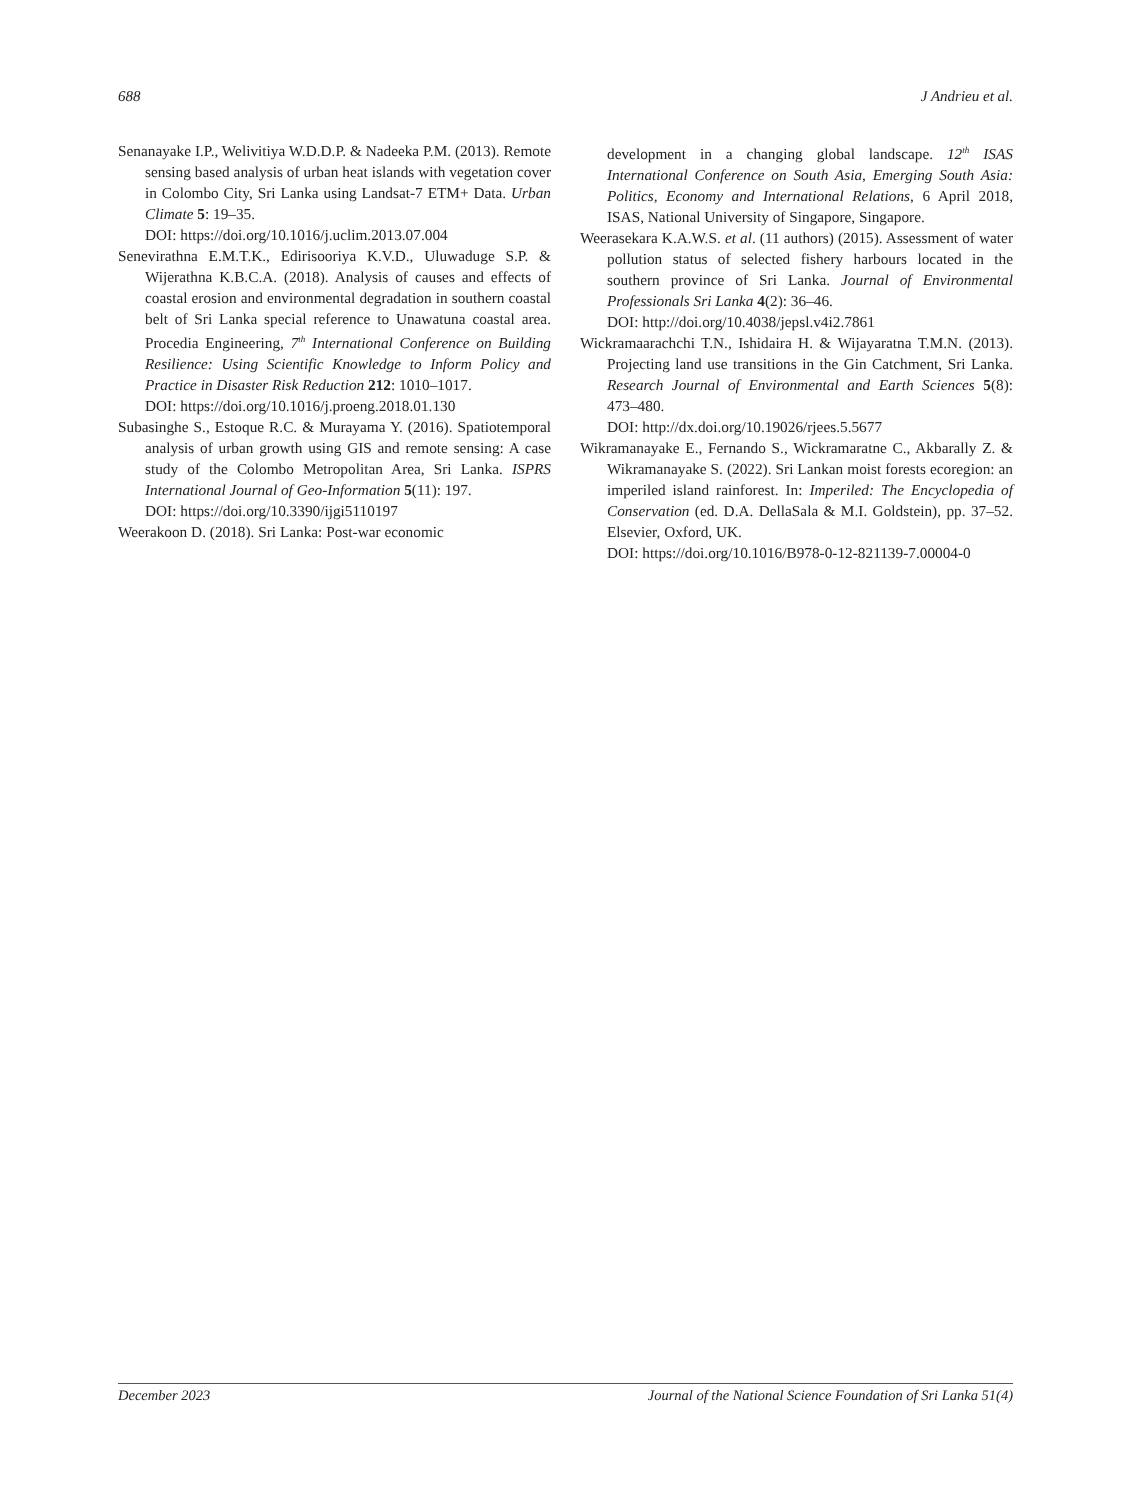688 J Andrieu et al.
Senanayake I.P., Welivitiya W.D.D.P. & Nadeeka P.M. (2013). Remote sensing based analysis of urban heat islands with vegetation cover in Colombo City, Sri Lanka using Landsat-7 ETM+ Data. Urban Climate 5: 19–35.
DOI: https://doi.org/10.1016/j.uclim.2013.07.004
Senevirathna E.M.T.K., Edirisooriya K.V.D., Uluwaduge S.P. & Wijerathna K.B.C.A. (2018). Analysis of causes and effects of coastal erosion and environmental degradation in southern coastal belt of Sri Lanka special reference to Unawatuna coastal area. Procedia Engineering, 7<sup>th</sup> International Conference on Building Resilience: Using Scientific Knowledge to Inform Policy and Practice in Disaster Risk Reduction 212: 1010–1017.
DOI: https://doi.org/10.1016/j.proeng.2018.01.130
Subasinghe S., Estoque R.C. & Murayama Y. (2016). Spatiotemporal analysis of urban growth using GIS and remote sensing: A case study of the Colombo Metropolitan Area, Sri Lanka. ISPRS International Journal of Geo-Information 5(11): 197.
DOI: https://doi.org/10.3390/ijgi5110197
Weerakoon D. (2018). Sri Lanka: Post-war economic
development in a changing global landscape. 12<sup>th</sup> ISAS International Conference on South Asia, Emerging South Asia: Politics, Economy and International Relations, 6 April 2018, ISAS, National University of Singapore, Singapore.
Weerasekara K.A.W.S. et al. (11 authors) (2015). Assessment of water pollution status of selected fishery harbours located in the southern province of Sri Lanka. Journal of Environmental Professionals Sri Lanka 4(2): 36–46.
DOI: http://doi.org/10.4038/jepsl.v4i2.7861
Wickramaarachchi T.N., Ishidaira H. & Wijayaratna T.M.N. (2013). Projecting land use transitions in the Gin Catchment, Sri Lanka. Research Journal of Environmental and Earth Sciences 5(8): 473–480.
DOI: http://dx.doi.org/10.19026/rjees.5.5677
Wikramanayake E., Fernando S., Wickramaratne C., Akbarally Z. & Wikramanayake S. (2022). Sri Lankan moist forests ecoregion: an imperiled island rainforest. In: Imperiled: The Encyclopedia of Conservation (ed. D.A. DellaSala & M.I. Goldstein), pp. 37–52. Elsevier, Oxford, UK.
DOI: https://doi.org/10.1016/B978-0-12-821139-7.00004-0
December 2023 Journal of the National Science Foundation of Sri Lanka 51(4)